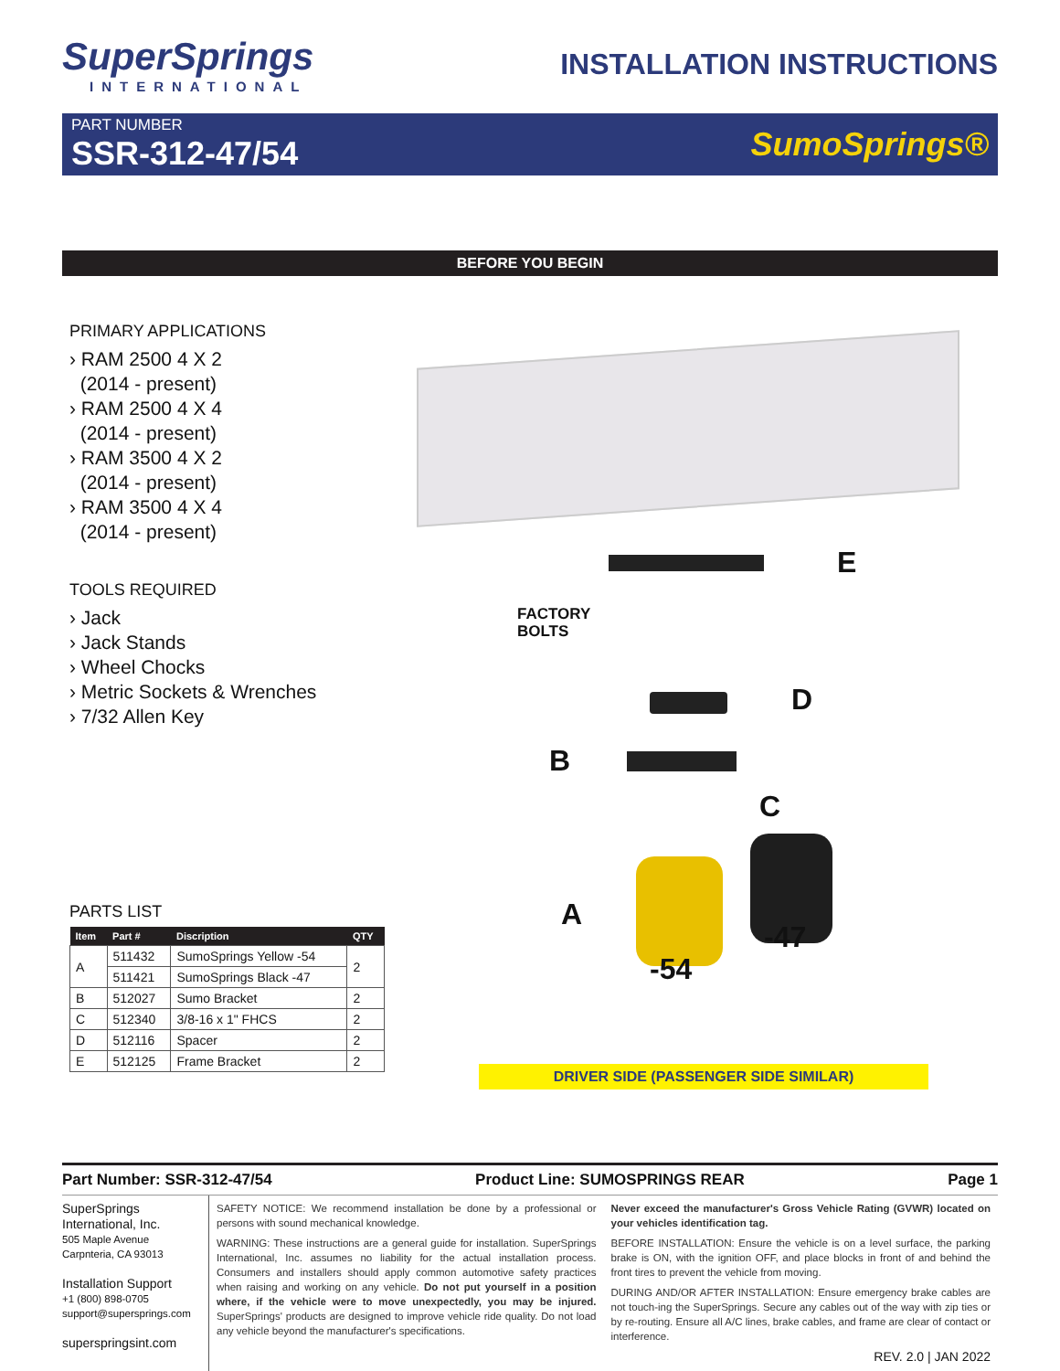SuperSprings
INTERNATIONAL
INSTALLATION INSTRUCTIONS
PART NUMBER
SSR-312-47/54
SumoSprings®
BEFORE YOU BEGIN
PRIMARY APPLICATIONS
› RAM 2500 4 X 2
(2014 - present)
› RAM 2500 4 X 4
(2014 - present)
› RAM 3500 4 X 2
(2014 - present)
› RAM 3500 4 X 4
(2014 - present)
TOOLS REQUIRED
› Jack
› Jack Stands
› Wheel Chocks
› Metric Sockets & Wrenches
› 7/32 Allen Key
PARTS LIST
| Item | Part # | Discription | QTY |
| --- | --- | --- | --- |
| A | 511432 | SumoSprings Yellow -54 | 2 |
| | 511421 | SumoSprings Black -47 | |
| B | 512027 | Sumo Bracket | 2 |
| C | 512340 | 3/8-16 x 1" FHCS | 2 |
| D | 512116 | Spacer | 2 |
| E | 512125 | Frame Bracket | 2 |
E
FACTORY
BOLTS
D
B
C
A
-54
-47
DRIVER SIDE (PASSENGER SIDE SIMILAR)
Part Number: SSR-312-47/54 Product Line: SUMOSPRINGS REAR Page 1
SuperSprings
International, Inc.
505 Maple Avenue
Carpnteria, CA 93013
Installation Support
+1 (800) 898-0705
support@supersprings.com
superspringsint.com
SAFETY NOTICE: We recommend installation be done by a professional or persons with sound mechanical knowledge.
WARNING: These instructions are a general guide for installation. SuperSprings International, Inc. assumes no liability for the actual installation process. Consumers and installers should apply common automotive safety practices when raising and working on any vehicle. Do not put yourself in a position where, if the vehicle were to move unexpectedly, you may be injured. SuperSprings' products are designed to improve vehicle ride quality. Do not load any vehicle beyond the manufacturer's specifications.
Never exceed the manufacturer's Gross Vehicle Rating (GVWR) located on your vehicles identification tag.
BEFORE INSTALLATION: Ensure the vehicle is on a level surface, the parking brake is ON, with the ignition OFF, and place blocks in front of and behind the front tires to prevent the vehicle from moving.
DURING AND/OR AFTER INSTALLATION: Ensure emergency brake cables are not touch-ing the SuperSprings. Secure any cables out of the way with zip ties or by re-routing. Ensure all A/C lines, brake cables, and frame are clear of contact or interference.
REV. 2.0 | JAN 2022